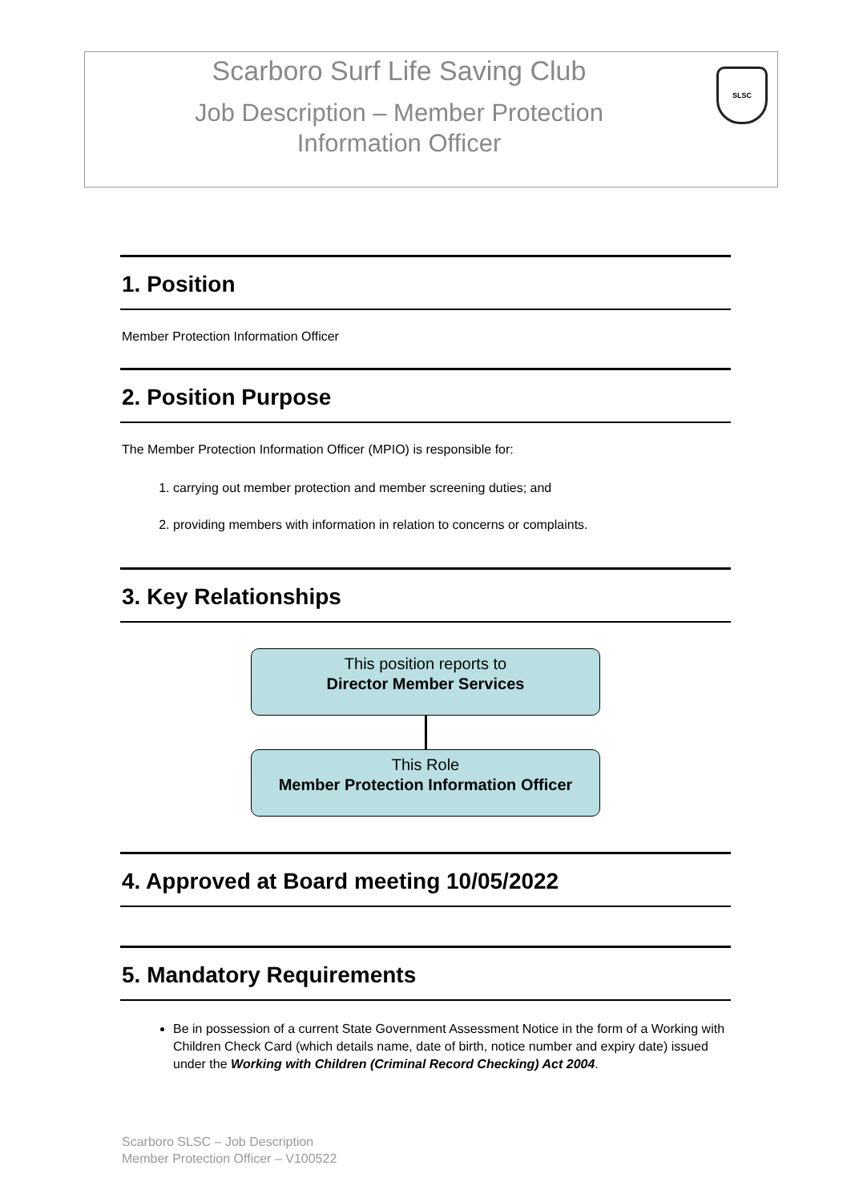Scarboro Surf Life Saving Club
Job Description – Member Protection
Information Officer
SLSC
1. Position
Member Protection Information Officer
2. Position Purpose
The Member Protection Information Officer (MPIO) is responsible for:
1. carrying out member protection and member screening duties; and
2. providing members with information in relation to concerns or complaints.
3. Key Relationships
This position reports to
Director Member Services
This Role
Member Protection Information Officer
4. Approved at Board meeting 10/05/2022
5. Mandatory Requirements
Be in possession of a current State Government Assessment Notice in the form of a Working with Children Check Card (which details name, date of birth, notice number and expiry date) issued under the Working with Children (Criminal Record Checking) Act 2004.
Scarboro SLSC – Job Description
Member Protection Officer – V100522